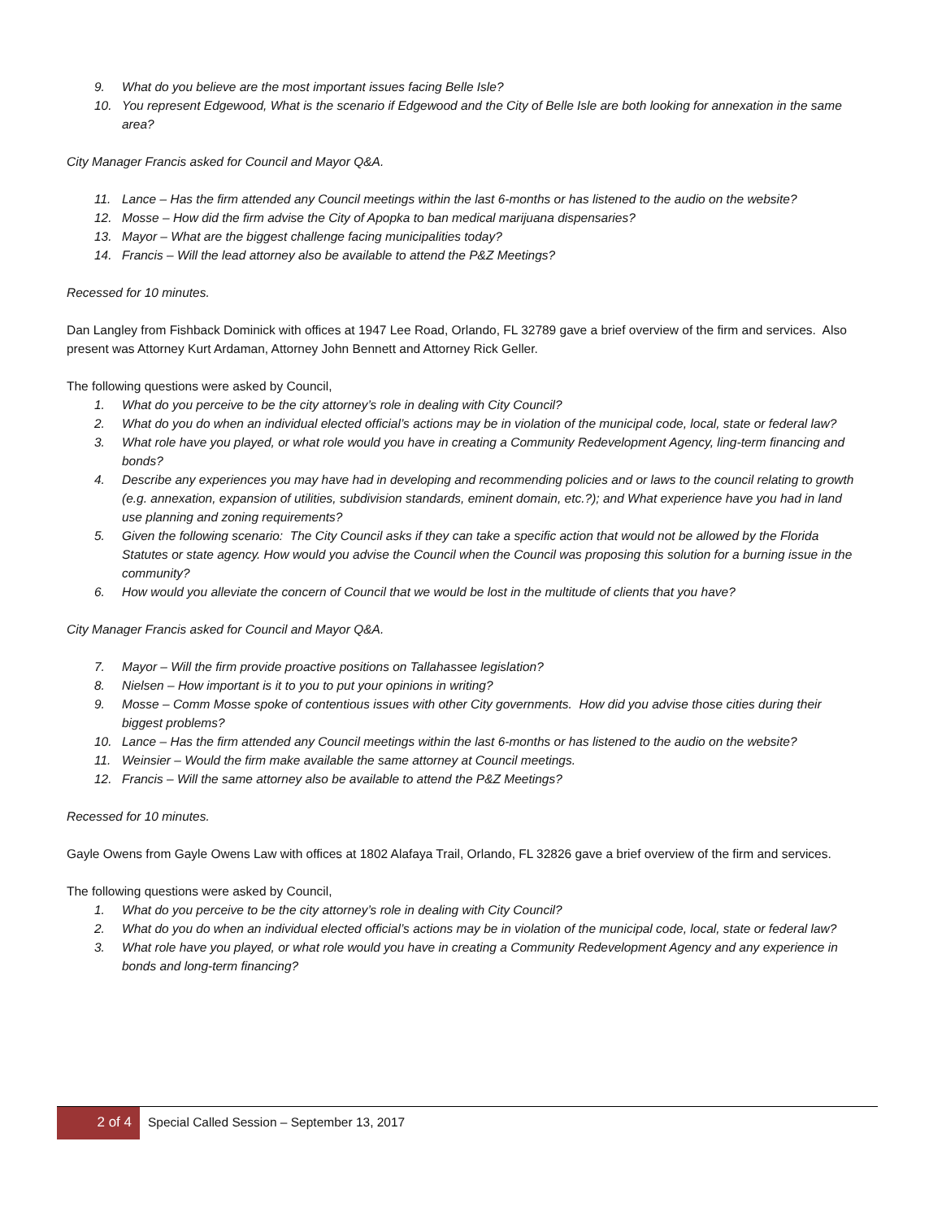9. What do you believe are the most important issues facing Belle Isle?
10. You represent Edgewood, What is the scenario if Edgewood and the City of Belle Isle are both looking for annexation in the same area?
City Manager Francis asked for Council and Mayor Q&A.
11. Lance – Has the firm attended any Council meetings within the last 6-months or has listened to the audio on the website?
12. Mosse – How did the firm advise the City of Apopka to ban medical marijuana dispensaries?
13. Mayor – What are the biggest challenge facing municipalities today?
14. Francis – Will the lead attorney also be available to attend the P&Z Meetings?
Recessed for 10 minutes.
Dan Langley from Fishback Dominick with offices at 1947 Lee Road, Orlando, FL 32789 gave a brief overview of the firm and services. Also present was Attorney Kurt Ardaman, Attorney John Bennett and Attorney Rick Geller.
The following questions were asked by Council,
1. What do you perceive to be the city attorney’s role in dealing with City Council?
2. What do you do when an individual elected official’s actions may be in violation of the municipal code, local, state or federal law?
3. What role have you played, or what role would you have in creating a Community Redevelopment Agency, ling-term financing and bonds?
4. Describe any experiences you may have had in developing and recommending policies and or laws to the council relating to growth (e.g. annexation, expansion of utilities, subdivision standards, eminent domain, etc.?); and What experience have you had in land use planning and zoning requirements?
5. Given the following scenario: The City Council asks if they can take a specific action that would not be allowed by the Florida Statutes or state agency. How would you advise the Council when the Council was proposing this solution for a burning issue in the community?
6. How would you alleviate the concern of Council that we would be lost in the multitude of clients that you have?
City Manager Francis asked for Council and Mayor Q&A.
7. Mayor – Will the firm provide proactive positions on Tallahassee legislation?
8. Nielsen – How important is it to you to put your opinions in writing?
9. Mosse – Comm Mosse spoke of contentious issues with other City governments. How did you advise those cities during their biggest problems?
10. Lance – Has the firm attended any Council meetings within the last 6-months or has listened to the audio on the website?
11. Weinsier – Would the firm make available the same attorney at Council meetings.
12. Francis – Will the same attorney also be available to attend the P&Z Meetings?
Recessed for 10 minutes.
Gayle Owens from Gayle Owens Law with offices at 1802 Alafaya Trail, Orlando, FL 32826 gave a brief overview of the firm and services.
The following questions were asked by Council,
1. What do you perceive to be the city attorney’s role in dealing with City Council?
2. What do you do when an individual elected official’s actions may be in violation of the municipal code, local, state or federal law?
3. What role have you played, or what role would you have in creating a Community Redevelopment Agency and any experience in bonds and long-term financing?
2 of 4
Special Called Session – September 13, 2017